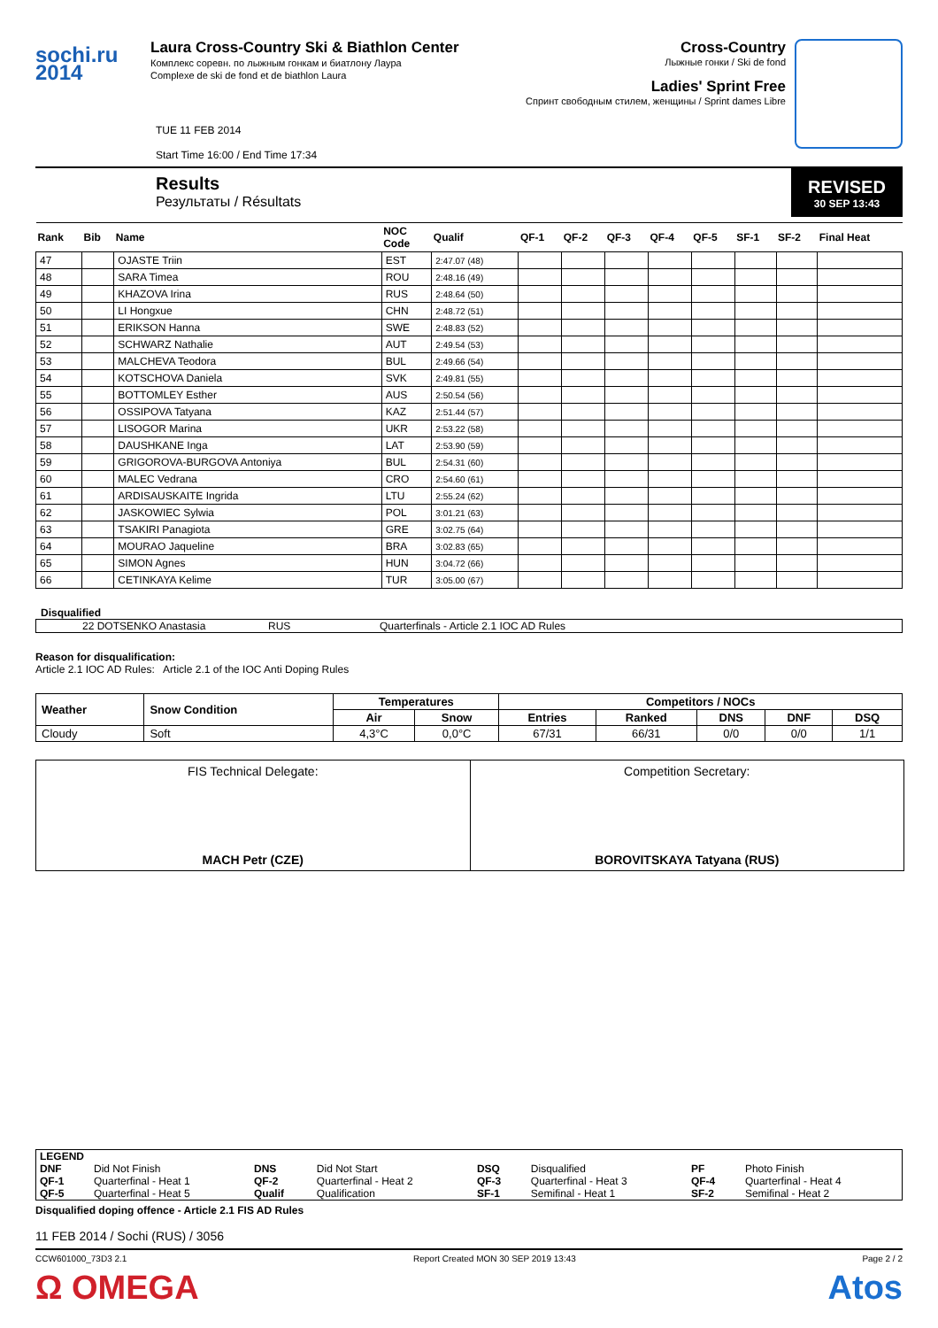sochi.ru
2014
Laura Cross-Country Ski & Biathlon Center
Комплекс соревн. по лыжным гонкам и биатлону Лаура
Complexe de ski de fond et de biathlon Laura
Cross-Country
Лыжные гонки / Ski de fond
Ladies' Sprint Free
Спринт свободным стилем, женщины / Sprint dames Libre
TUE 11 FEB 2014
Start Time 16:00 / End Time 17:34
Results
Результаты / Résultats
REVISED
30 SEP 13:43
| Rank | Bib | Name | NOC Code | Qualif | QF-1 | QF-2 | QF-3 | QF-4 | QF-5 | SF-1 | SF-2 | Final Heat |
| --- | --- | --- | --- | --- | --- | --- | --- | --- | --- | --- | --- | --- |
| 47 | | OJASTE Triin | EST | 2:47.07 (48) | | | | | | | | |
| 48 | | SARA Timea | ROU | 2:48.16 (49) | | | | | | | | |
| 49 | | KHAZOVA Irina | RUS | 2:48.64 (50) | | | | | | | | |
| 50 | | LI Hongxue | CHN | 2:48.72 (51) | | | | | | | | |
| 51 | | ERIKSON Hanna | SWE | 2:48.83 (52) | | | | | | | | |
| 52 | | SCHWARZ Nathalie | AUT | 2:49.54 (53) | | | | | | | | |
| 53 | | MALCHEVA Teodora | BUL | 2:49.66 (54) | | | | | | | | |
| 54 | | KOTSCHOVA Daniela | SVK | 2:49.81 (55) | | | | | | | | |
| 55 | | BOTTOMLEY Esther | AUS | 2:50.54 (56) | | | | | | | | |
| 56 | | OSSIPOVA Tatyana | KAZ | 2:51.44 (57) | | | | | | | | |
| 57 | | LISOGOR Marina | UKR | 2:53.22 (58) | | | | | | | | |
| 58 | | DAUSHKANE Inga | LAT | 2:53.90 (59) | | | | | | | | |
| 59 | | GRIGOROVA-BURGOVA Antoniya | BUL | 2:54.31 (60) | | | | | | | | |
| 60 | | MALEC Vedrana | CRO | 2:54.60 (61) | | | | | | | | |
| 61 | | ARDISAUSKAITE Ingrida | LTU | 2:55.24 (62) | | | | | | | | |
| 62 | | JASKOWIEC Sylwia | POL | 3:01.21 (63) | | | | | | | | |
| 63 | | TSAKIRI Panagiota | GRE | 3:02.75 (64) | | | | | | | | |
| 64 | | MOURAO Jaqueline | BRA | 3:02.83 (65) | | | | | | | | |
| 65 | | SIMON Agnes | HUN | 3:04.72 (66) | | | | | | | | |
| 66 | | CETINKAYA Kelime | TUR | 3:05.00 (67) | | | | | | | | |
Disqualified
22 DOTSENKO Anastasia RUS Quarterfinals - Article 2.1 IOC AD Rules
Reason for disqualification:
Article 2.1 IOC AD Rules: Article 2.1 of the IOC Anti Doping Rules
| Weather | Snow Condition | Temperatures | | Competitors / NOCs | | | | |
| --- | --- | --- | --- | --- | --- | --- | --- | --- |
| | | Air | Snow | Entries | Ranked | DNS | DNF | DSQ |
| Cloudy | Soft | 4,3°C | 0,0°C | 67/31 | 66/31 | 0/0 | 0/0 | 1/1 |
FIS Technical Delegate:
MACH Petr (CZE)
Competition Secretary:
BOROVITSKAYA Tatyana (RUS)
LEGEND
| DNF | Did Not Finish | DNS | Did Not Start | DSQ | Disqualified | PF | Photo Finish |
| QF-1 | Quarterfinal - Heat 1 | QF-2 | Quarterfinal - Heat 2 | QF-3 | Quarterfinal - Heat 3 | QF-4 | Quarterfinal - Heat 4 |
| QF-5 | Quarterfinal - Heat 5 | Qualif | Qualification | SF-1 | Semifinal - Heat 1 | SF-2 | Semifinal - Heat 2 |
Disqualified doping offence - Article 2.1 FIS AD Rules
11 FEB 2014 / Sochi (RUS) / 3056
CCW601000_73D3 2.1 Report Created MON 30 SEP 2019 13:43 Page 2 / 2
Ω OMEGA Atos